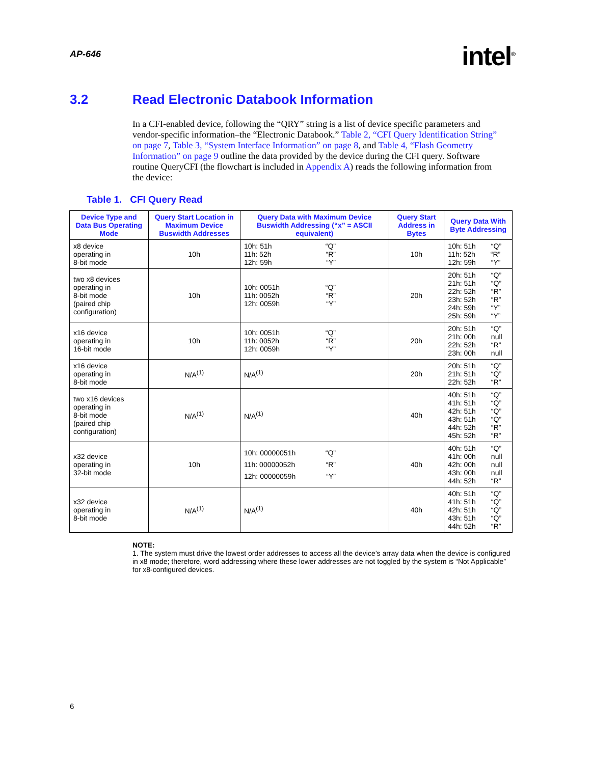AP-646
intel<sup>®</sup>
3.2 Read Electronic Databook Information
In a CFI-enabled device, following the “QRY” string is a list of device specific parameters and vendor-specific information–the “Electronic Databook.” Table 2, “CFI Query Identification String” on page 7, Table 3, “System Interface Information” on page 8, and Table 4, “Flash Geometry Information” on page 9 outline the data provided by the device during the CFI query. Software routine QueryCFI (the flowchart is included in Appendix A) reads the following information from the device:
Table 1. CFI Query Read
| Device Type and Data Bus Operating Mode | Query Start Location in Maximum Device Buswidth Addresses | Query Data with Maximum Device Buswidth Addressing (“x” = ASCII equivalent) | Query Start Address in Bytes | Query Data With Byte Addressing |
| --- | --- | --- | --- | --- |
| x8 device operating in 8-bit mode | 10h | 10h: 51h “Q” 11h: 52h “R” 12h: 59h “Y” | 10h | 10h: 51h “Q” 11h: 52h “R” 12h: 59h “Y” |
| two x8 devices operating in 8-bit mode (paired chip configuration) | 10h | 10h: 0051h “Q” 11h: 0052h “R” 12h: 0059h “Y” | 20h | 20h: 51h “Q” 21h: 51h “Q” 22h: 52h “R” 23h: 52h “R” 24h: 59h “Y” 25h: 59h “Y” |
| x16 device operating in 16-bit mode | 10h | 10h: 0051h “Q” 11h: 0052h “R” 12h: 0059h “Y” | 20h | 20h: 51h “Q” 21h: 00h null 22h: 52h “R” 23h: 00h null |
| x16 device operating in 8-bit mode | N/A<sup>(1)</sup> | N/A<sup>(1)</sup> | 20h | 20h: 51h “Q” 21h: 51h “Q” 22h: 52h “R” |
| two x16 devices operating in 8-bit mode (paired chip configuration) | N/A<sup>(1)</sup> | N/A<sup>(1)</sup> | 40h | 40h: 51h “Q” 41h: 51h “Q” 42h: 51h “Q” 43h: 51h “Q” 44h: 52h “R” 45h: 52h “R” |
| x32 device operating in 32-bit mode | 10h | 10h: 00000051h “Q” 11h: 00000052h “R” 12h: 00000059h “Y” | 40h | 40h: 51h “Q” 41h: 00h null 42h: 00h null 43h: 00h null 44h: 52h “R” |
| x32 device operating in 8-bit mode | N/A<sup>(1)</sup> | N/A<sup>(1)</sup> | 40h | 40h: 51h “Q” 41h: 51h “Q” 42h: 51h “Q” 43h: 51h “Q” 44h: 52h “R” |
NOTE:
1. The system must drive the lowest order addresses to access all the device’s array data when the device is configured in x8 mode; therefore, word addressing where these lower addresses are not toggled by the system is “Not Applicable” for x8-configured devices.
6